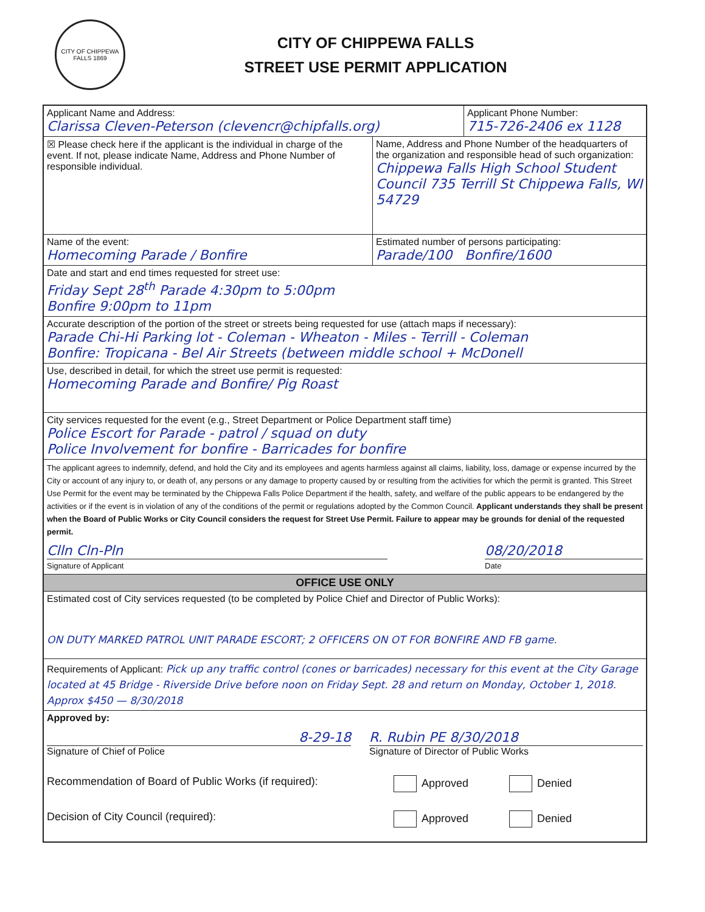CITY OF CHIPPEWA FALLS 1869
CITY OF CHIPPEWA FALLS
STREET USE PERMIT APPLICATION
Applicant Name and Address:
Clarissa Cleven-Peterson (clevencr@chipfalls.org)
Applicant Phone Number:
715-726-2406 ex 1128
☒ Please check here if the applicant is the individual in charge of the event. If not, please indicate Name, Address and Phone Number of responsible individual.
Name, Address and Phone Number of the headquarters of the organization and responsible head of such organization: Chippewa Falls High School Student Council 735 Terrill St Chippewa Falls, WI 54729
Name of the event:
Homecoming Parade / Bonfire
Estimated number of persons participating:
Parade/100 Bonfire/1600
Date and start and end times requested for street use:
Friday Sept 28<sup>th</sup> Parade 4:30pm to 5:00pm
Bonfire 9:00pm to 11pm
Accurate description of the portion of the street or streets being requested for use (attach maps if necessary):
Parade Chi-Hi Parking lot - Coleman - Wheaton - Miles - Terrill - Coleman
Bonfire: Tropicana - Bel Air Streets (between middle school + McDonell
Use, described in detail, for which the street use permit is requested:
Homecoming Parade and Bonfire/ Pig Roast
City services requested for the event (e.g., Street Department or Police Department staff time)
Police Escort for Parade - patrol / squad on duty
Police Involvement for bonfire - Barricades for bonfire
The applicant agrees to indemnify, defend, and hold the City and its employees and agents harmless against all claims, liability, loss, damage or expense incurred by the City or account of any injury to, or death of, any persons or any damage to property caused by or resulting from the activities for which the permit is granted. This Street Use Permit for the event may be terminated by the Chippewa Falls Police Department if the health, safety, and welfare of the public appears to be endangered by the activities or if the event is in violation of any of the conditions of the permit or regulations adopted by the Common Council. Applicant understands they shall be present when the Board of Public Works or City Council considers the request for Street Use Permit. Failure to appear may be grounds for denial of the requested permit.
Clln Cln-Pln
Signature of Applicant
08/20/2018
Date
OFFICE USE ONLY
Estimated cost of City services requested (to be completed by Police Chief and Director of Public Works):
ON DUTY MARKED PATROL UNIT PARADE ESCORT; 2 OFFICERS ON OT FOR BONFIRE AND FB game.
Requirements of Applicant: Pick up any traffic control (cones or barricades) necessary for this event at the City Garage located at 45 Bridge - Riverside Drive before noon on Friday Sept. 28 and return on Monday, October 1, 2018. Approx $450 — 8/30/2018
Approved by:
8-29-18
Signature of Chief of Police
R. Rubin PE 8/30/2018
Signature of Director of Public Works
Recommendation of Board of Public Works (if required):
Approved Denied
Decision of City Council (required): Approved Denied